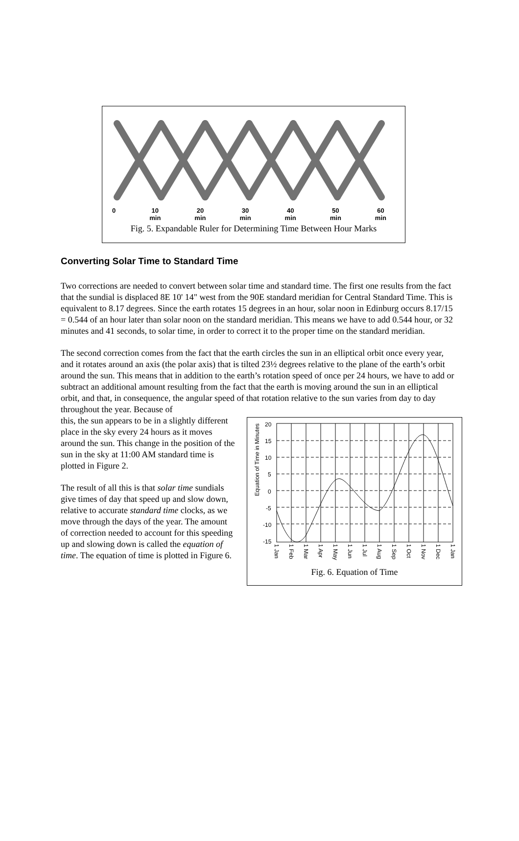0 10
min 20
min 30
min 40
min 50
min 60
min
Fig. 5. Expandable Ruler for Determining Time Between Hour Marks
Converting Solar Time to Standard Time
Two corrections are needed to convert between solar time and standard time. The first one results from the fact that the sundial is displaced 8E 10' 14" west from the 90E standard meridian for Central Standard Time. This is equivalent to 8.17 degrees. Since the earth rotates 15 degrees in an hour, solar noon in Edinburg occurs 8.17/15 = 0.544 of an hour later than solar noon on the standard meridian. This means we have to add 0.544 hour, or 32 minutes and 41 seconds, to solar time, in order to correct it to the proper time on the standard meridian.
The second correction comes from the fact that the earth circles the sun in an elliptical orbit once every year, and it rotates around an axis (the polar axis) that is tilted 23½ degrees relative to the plane of the earth’s orbit around the sun. This means that in addition to the earth’s rotation speed of once per 24 hours, we have to add or subtract an additional amount resulting from the fact that the earth is moving around the sun in an elliptical orbit, and that, in consequence, the angular speed of that rotation relative to the sun varies from day to day throughout the year. Because of
Equation of Time in Minutes
20
15
10
5
0
-5
-10
-15
1 Jan
1 Feb
1 Mar
1 Apr
1 May
1 Jun
1 Jul
1 Aug
1 Sep
1 Oct
1 Nov
1 Dec
1 Jan
Fig. 6. Equation of Time
this, the sun appears to be in a slightly different place in the sky every 24 hours as it moves around the sun. This change in the position of the sun in the sky at 11:00 AM standard time is plotted in Figure 2.
The result of all this is that solar time sundials give times of day that speed up and slow down, relative to accurate standard time clocks, as we move through the days of the year. The amount of correction needed to account for this speeding up and slowing down is called the equation of time. The equation of time is plotted in Figure 6.